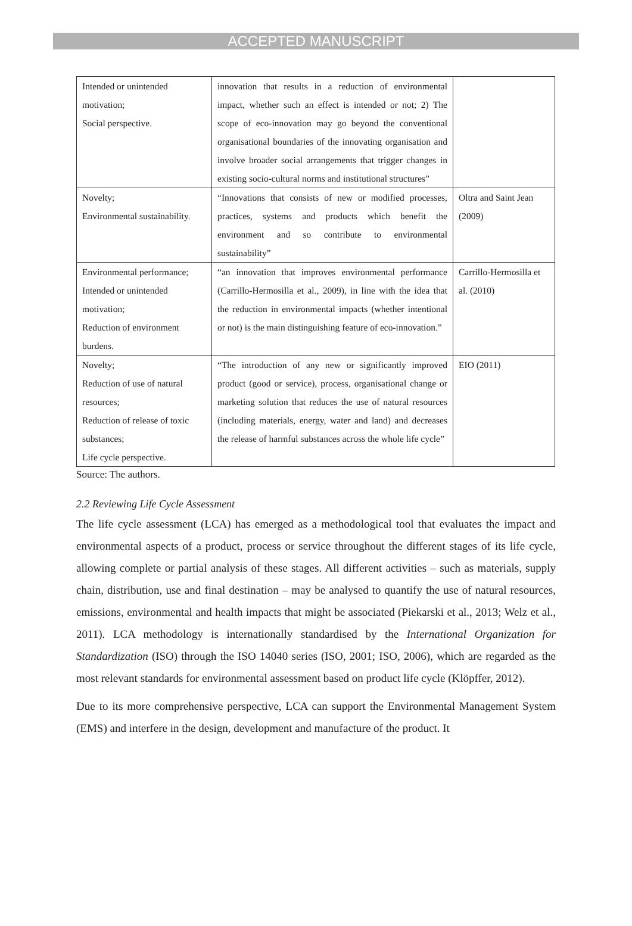ACCEPTED MANUSCRIPT
| Intended or unintended motivation; Social perspective. | innovation that results in a reduction of environmental impact, whether such an effect is intended or not; 2) The scope of eco-innovation may go beyond the conventional organisational boundaries of the innovating organisation and involve broader social arrangements that trigger changes in existing socio-cultural norms and institutional structures” | |
| Novelty; Environmental sustainability. | “Innovations that consists of new or modified processes, practices, systems and products which benefit the environment and so contribute to environmental sustainability” | Oltra and Saint Jean (2009) |
| Environmental performance; Intended or unintended motivation; Reduction of environment burdens. | “an innovation that improves environmental performance (Carrillo-Hermosilla et al., 2009), in line with the idea that the reduction in environmental impacts (whether intentional or not) is the main distinguishing feature of eco-innovation.” | Carrillo-Hermosilla et al. (2010) |
| Novelty; Reduction of use of natural resources; Reduction of release of toxic substances; Life cycle perspective. | “The introduction of any new or significantly improved product (good or service), process, organisational change or marketing solution that reduces the use of natural resources (including materials, energy, water and land) and decreases the release of harmful substances across the whole life cycle” | EIO (2011) |
Source: The authors.
2.2 Reviewing Life Cycle Assessment
The life cycle assessment (LCA) has emerged as a methodological tool that evaluates the impact and environmental aspects of a product, process or service throughout the different stages of its life cycle, allowing complete or partial analysis of these stages. All different activities – such as materials, supply chain, distribution, use and final destination – may be analysed to quantify the use of natural resources, emissions, environmental and health impacts that might be associated (Piekarski et al., 2013; Welz et al., 2011). LCA methodology is internationally standardised by the International Organization for Standardization (ISO) through the ISO 14040 series (ISO, 2001; ISO, 2006), which are regarded as the most relevant standards for environmental assessment based on product life cycle (Klöpffer, 2012).
Due to its more comprehensive perspective, LCA can support the Environmental Management System (EMS) and interfere in the design, development and manufacture of the product. It